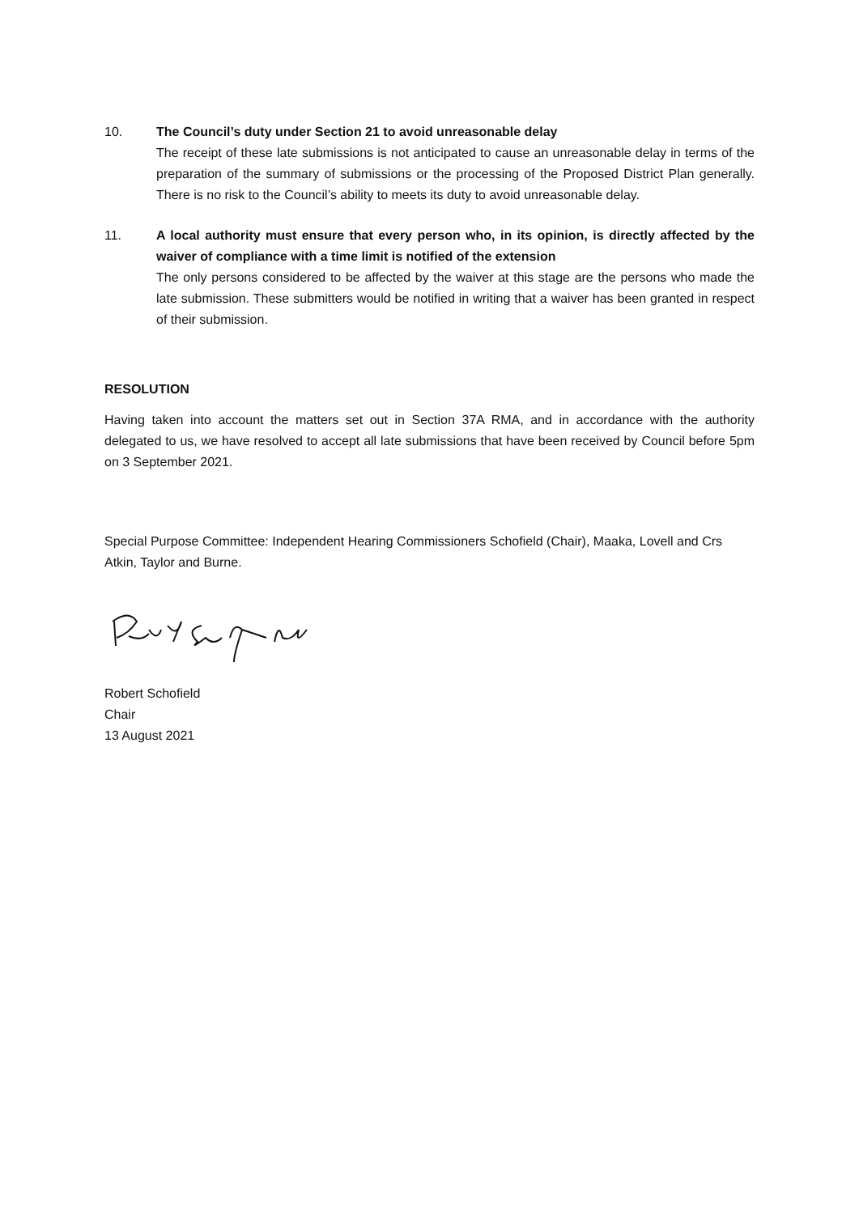10. The Council’s duty under Section 21 to avoid unreasonable delay
The receipt of these late submissions is not anticipated to cause an unreasonable delay in terms of the preparation of the summary of submissions or the processing of the Proposed District Plan generally. There is no risk to the Council’s ability to meets its duty to avoid unreasonable delay.
11. A local authority must ensure that every person who, in its opinion, is directly affected by the waiver of compliance with a time limit is notified of the extension
The only persons considered to be affected by the waiver at this stage are the persons who made the late submission. These submitters would be notified in writing that a waiver has been granted in respect of their submission.
RESOLUTION
Having taken into account the matters set out in Section 37A RMA, and in accordance with the authority delegated to us, we have resolved to accept all late submissions that have been received by Council before 5pm on 3 September 2021.
Special Purpose Committee: Independent Hearing Commissioners Schofield (Chair), Maaka, Lovell and Crs Atkin, Taylor and Burne.
Robert Schofield
Chair
13 August 2021